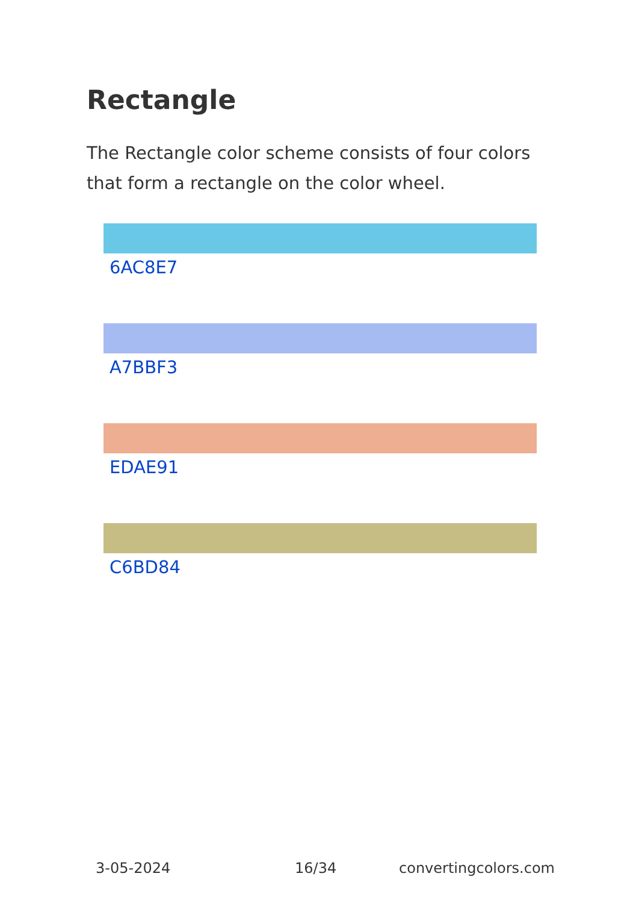Rectangle
The Rectangle color scheme consists of four colors that form a rectangle on the color wheel.
6AC8E7
A7BBF3
EDAE91
C6BD84
3-05-2024 16/34 convertingcolors.com